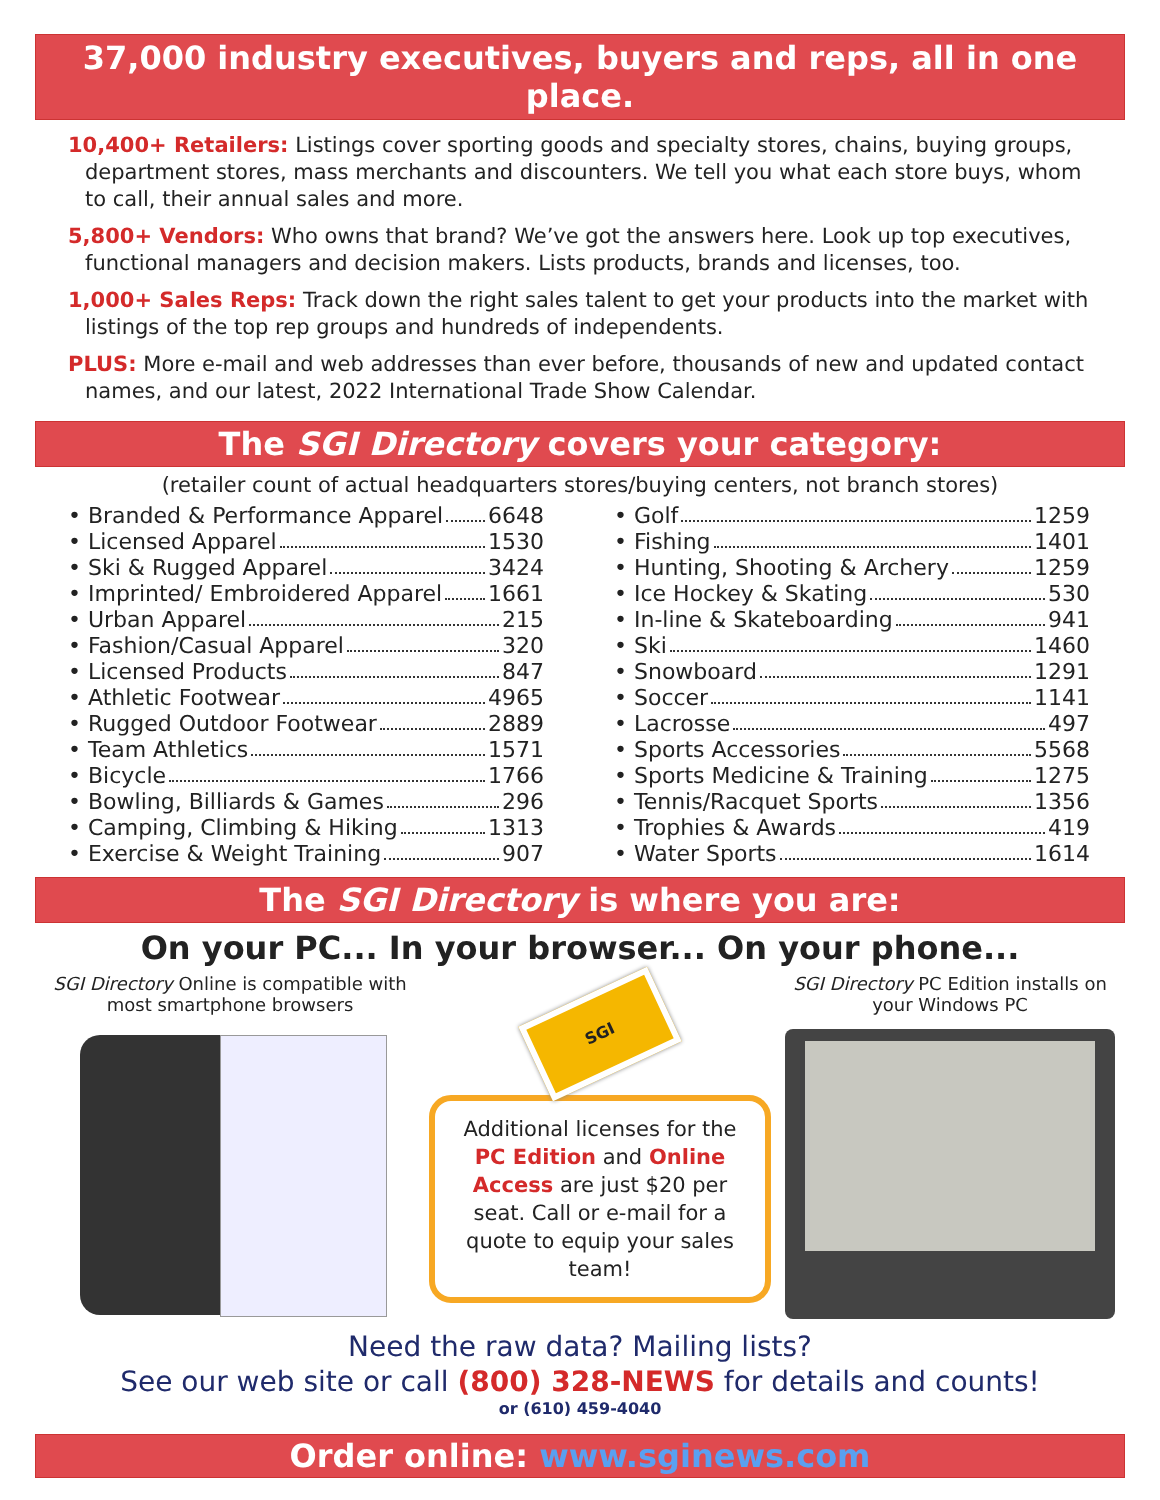37,000 industry executives, buyers and reps, all in one place.
10,400+ Retailers: Listings cover sporting goods and specialty stores, chains, buying groups, department stores, mass merchants and discounters. We tell you what each store buys, whom to call, their annual sales and more.
5,800+ Vendors: Who owns that brand? We’ve got the answers here. Look up top executives, functional managers and decision makers. Lists products, brands and licenses, too.
1,000+ Sales Reps: Track down the right sales talent to get your products into the market with listings of the top rep groups and hundreds of independents.
PLUS: More e-mail and web addresses than ever before, thousands of new and updated contact names, and our latest, 2022 International Trade Show Calendar.
The SGI Directory covers your category:
(retailer count of actual headquarters stores/buying centers, not branch stores)
• Branded & Performance Apparel 6648
• Licensed Apparel 1530
• Ski & Rugged Apparel 3424
• Imprinted/ Embroidered Apparel 1661
• Urban Apparel 215
• Fashion/Casual Apparel 320
• Licensed Products 847
• Athletic Footwear 4965
• Rugged Outdoor Footwear 2889
• Team Athletics 1571
• Bicycle 1766
• Bowling, Billiards & Games 296
• Camping, Climbing & Hiking 1313
• Exercise & Weight Training 907
• Golf 1259
• Fishing 1401
• Hunting, Shooting & Archery 1259
• Ice Hockey & Skating 530
• In-line & Skateboarding 941
• Ski 1460
• Snowboard 1291
• Soccer 1141
• Lacrosse 497
• Sports Accessories 5568
• Sports Medicine & Training 1275
• Tennis/Racquet Sports 1356
• Trophies & Awards 419
• Water Sports 1614
The SGI Directory is where you are:
On your PC... In your browser... On your phone...
SGI Directory Online is compatible with most smartphone browsers
SGI
Additional licenses for the PC Edition and Online Access are just $20 per seat. Call or e-mail for a quote to equip your sales team!
SGI Directory PC Edition installs on your Windows PC
Need the raw data? Mailing lists?
See our web site or call (800) 328-NEWS for details and counts!
or (610) 459-4040
Order online: www.sginews.com